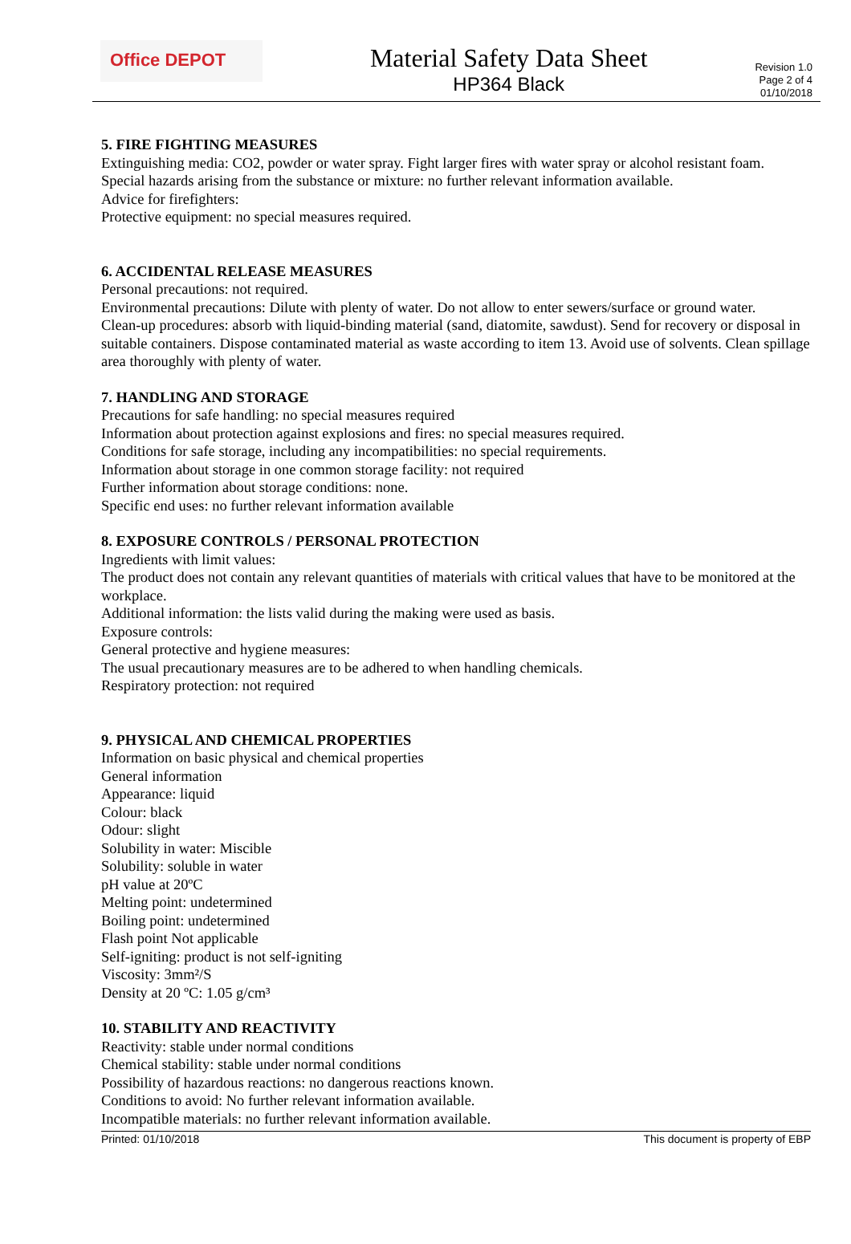Office DEPOT
Material Safety Data Sheet
HP364 Black
Revision 1.0
Page 2 of 4
01/10/2018
5. FIRE FIGHTING MEASURES
Extinguishing media: CO2, powder or water spray. Fight larger fires with water spray or alcohol resistant foam.
Special hazards arising from the substance or mixture: no further relevant information available.
Advice for firefighters:
Protective equipment: no special measures required.
6. ACCIDENTAL RELEASE MEASURES
Personal precautions: not required.
Environmental precautions: Dilute with plenty of water. Do not allow to enter sewers/surface or ground water.
Clean-up procedures: absorb with liquid-binding material (sand, diatomite, sawdust). Send for recovery or disposal in suitable containers. Dispose contaminated material as waste according to item 13. Avoid use of solvents. Clean spillage area thoroughly with plenty of water.
7. HANDLING AND STORAGE
Precautions for safe handling: no special measures required
Information about protection against explosions and fires: no special measures required.
Conditions for safe storage, including any incompatibilities: no special requirements.
Information about storage in one common storage facility: not required
Further information about storage conditions: none.
Specific end uses: no further relevant information available
8. EXPOSURE CONTROLS / PERSONAL PROTECTION
Ingredients with limit values:
The product does not contain any relevant quantities of materials with critical values that have to be monitored at the workplace.
Additional information: the lists valid during the making were used as basis.
Exposure controls:
General protective and hygiene measures:
The usual precautionary measures are to be adhered to when handling chemicals.
Respiratory protection: not required
9. PHYSICAL AND CHEMICAL PROPERTIES
Information on basic physical and chemical properties
General information
Appearance: liquid
Colour: black
Odour: slight
Solubility in water: Miscible
Solubility: soluble in water
pH value at 20ºC
Melting point: undetermined
Boiling point: undetermined
Flash point Not applicable
Self-igniting: product is not self-igniting
Viscosity: 3mm²/S
Density at 20 ºC: 1.05 g/cm³
10. STABILITY AND REACTIVITY
Reactivity: stable under normal conditions
Chemical stability: stable under normal conditions
Possibility of hazardous reactions: no dangerous reactions known.
Conditions to avoid: No further relevant information available.
Incompatible materials: no further relevant information available.
Printed: 01/10/2018 This document is property of EBP